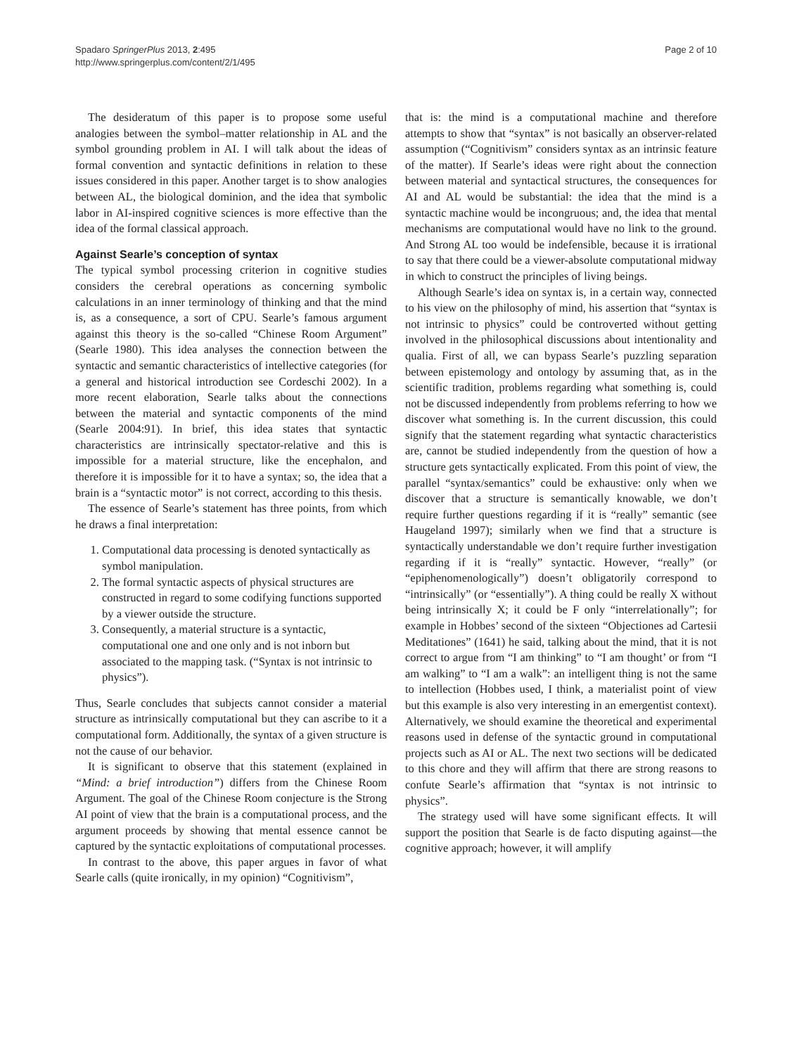Spadaro SpringerPlus 2013, 2:495
http://www.springerplus.com/content/2/1/495
Page 2 of 10
The desideratum of this paper is to propose some useful analogies between the symbol–matter relationship in AL and the symbol grounding problem in AI. I will talk about the ideas of formal convention and syntactic definitions in relation to these issues considered in this paper. Another target is to show analogies between AL, the biological dominion, and the idea that symbolic labor in AI-inspired cognitive sciences is more effective than the idea of the formal classical approach.
Against Searle’s conception of syntax
The typical symbol processing criterion in cognitive studies considers the cerebral operations as concerning symbolic calculations in an inner terminology of thinking and that the mind is, as a consequence, a sort of CPU. Searle’s famous argument against this theory is the so-called “Chinese Room Argument” (Searle 1980). This idea analyses the connection between the syntactic and semantic characteristics of intellective categories (for a general and historical introduction see Cordeschi 2002). In a more recent elaboration, Searle talks about the connections between the material and syntactic components of the mind (Searle 2004:91). In brief, this idea states that syntactic characteristics are intrinsically spectator-relative and this is impossible for a material structure, like the encephalon, and therefore it is impossible for it to have a syntax; so, the idea that a brain is a “syntactic motor” is not correct, according to this thesis.
The essence of Searle’s statement has three points, from which he draws a final interpretation:
1. Computational data processing is denoted syntactically as symbol manipulation.
2. The formal syntactic aspects of physical structures are constructed in regard to some codifying functions supported by a viewer outside the structure.
3. Consequently, a material structure is a syntactic, computational one and one only and is not inborn but associated to the mapping task. (“Syntax is not intrinsic to physics”).
Thus, Searle concludes that subjects cannot consider a material structure as intrinsically computational but they can ascribe to it a computational form. Additionally, the syntax of a given structure is not the cause of our behavior.
It is significant to observe that this statement (explained in “Mind: a brief introduction”) differs from the Chinese Room Argument. The goal of the Chinese Room conjecture is the Strong AI point of view that the brain is a computational process, and the argument proceeds by showing that mental essence cannot be captured by the syntactic exploitations of computational processes.
In contrast to the above, this paper argues in favor of what Searle calls (quite ironically, in my opinion) “Cognitivism”,
that is: the mind is a computational machine and therefore attempts to show that “syntax” is not basically an observer-related assumption (“Cognitivism” considers syntax as an intrinsic feature of the matter). If Searle’s ideas were right about the connection between material and syntactical structures, the consequences for AI and AL would be substantial: the idea that the mind is a syntactic machine would be incongruous; and, the idea that mental mechanisms are computational would have no link to the ground. And Strong AL too would be indefensible, because it is irrational to say that there could be a viewer-absolute computational midway in which to construct the principles of living beings.
Although Searle’s idea on syntax is, in a certain way, connected to his view on the philosophy of mind, his assertion that “syntax is not intrinsic to physics” could be controverted without getting involved in the philosophical discussions about intentionality and qualia. First of all, we can bypass Searle’s puzzling separation between epistemology and ontology by assuming that, as in the scientific tradition, problems regarding what something is, could not be discussed independently from problems referring to how we discover what something is. In the current discussion, this could signify that the statement regarding what syntactic characteristics are, cannot be studied independently from the question of how a structure gets syntactically explicated. From this point of view, the parallel “syntax/semantics” could be exhaustive: only when we discover that a structure is semantically knowable, we don’t require further questions regarding if it is “really” semantic (see Haugeland 1997); similarly when we find that a structure is syntactically understandable we don’t require further investigation regarding if it is “really” syntactic. However, “really” (or “epiphenomenologically”) doesn’t obligatorily correspond to “intrinsically” (or “essentially”). A thing could be really X without being intrinsically X; it could be F only “interrelationally”; for example in Hobbes’ second of the sixteen “Objectiones ad Cartesii Meditationes” (1641) he said, talking about the mind, that it is not correct to argue from “I am thinking” to “I am thought’ or from “I am walking” to “I am a walk”: an intelligent thing is not the same to intellection (Hobbes used, I think, a materialist point of view but this example is also very interesting in an emergentist context). Alternatively, we should examine the theoretical and experimental reasons used in defense of the syntactic ground in computational projects such as AI or AL. The next two sections will be dedicated to this chore and they will affirm that there are strong reasons to confute Searle’s affirmation that “syntax is not intrinsic to physics”.
The strategy used will have some significant effects. It will support the position that Searle is de facto disputing against—the cognitive approach; however, it will amplify